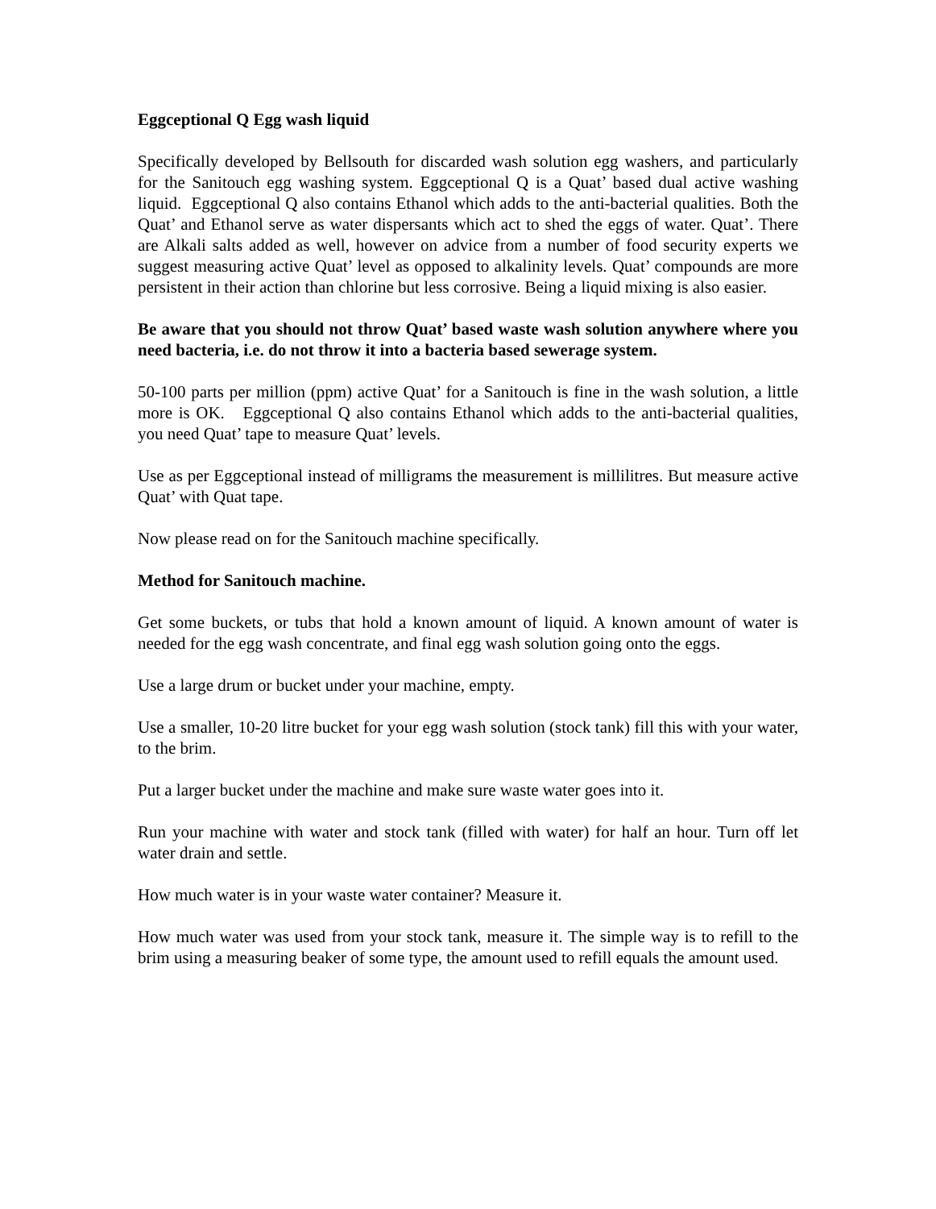Eggceptional Q Egg wash liquid
Specifically developed by Bellsouth for discarded wash solution egg washers, and particularly for the Sanitouch egg washing system. Eggceptional Q is a Quat’ based dual active washing liquid. Eggceptional Q also contains Ethanol which adds to the anti-bacterial qualities. Both the Quat’ and Ethanol serve as water dispersants which act to shed the eggs of water. Quat’. There are Alkali salts added as well, however on advice from a number of food security experts we suggest measuring active Quat’ level as opposed to alkalinity levels. Quat’ compounds are more persistent in their action than chlorine but less corrosive. Being a liquid mixing is also easier.
Be aware that you should not throw Quat’ based waste wash solution anywhere where you need bacteria, i.e. do not throw it into a bacteria based sewerage system.
50-100 parts per million (ppm) active Quat’ for a Sanitouch is fine in the wash solution, a little more is OK. Eggceptional Q also contains Ethanol which adds to the anti-bacterial qualities, you need Quat’ tape to measure Quat’ levels.
Use as per Eggceptional instead of milligrams the measurement is millilitres. But measure active Quat’ with Quat tape.
Now please read on for the Sanitouch machine specifically.
Method for Sanitouch machine.
Get some buckets, or tubs that hold a known amount of liquid. A known amount of water is needed for the egg wash concentrate, and final egg wash solution going onto the eggs.
Use a large drum or bucket under your machine, empty.
Use a smaller, 10-20 litre bucket for your egg wash solution (stock tank) fill this with your water, to the brim.
Put a larger bucket under the machine and make sure waste water goes into it.
Run your machine with water and stock tank (filled with water) for half an hour. Turn off let water drain and settle.
How much water is in your waste water container? Measure it.
How much water was used from your stock tank, measure it. The simple way is to refill to the brim using a measuring beaker of some type, the amount used to refill equals the amount used.